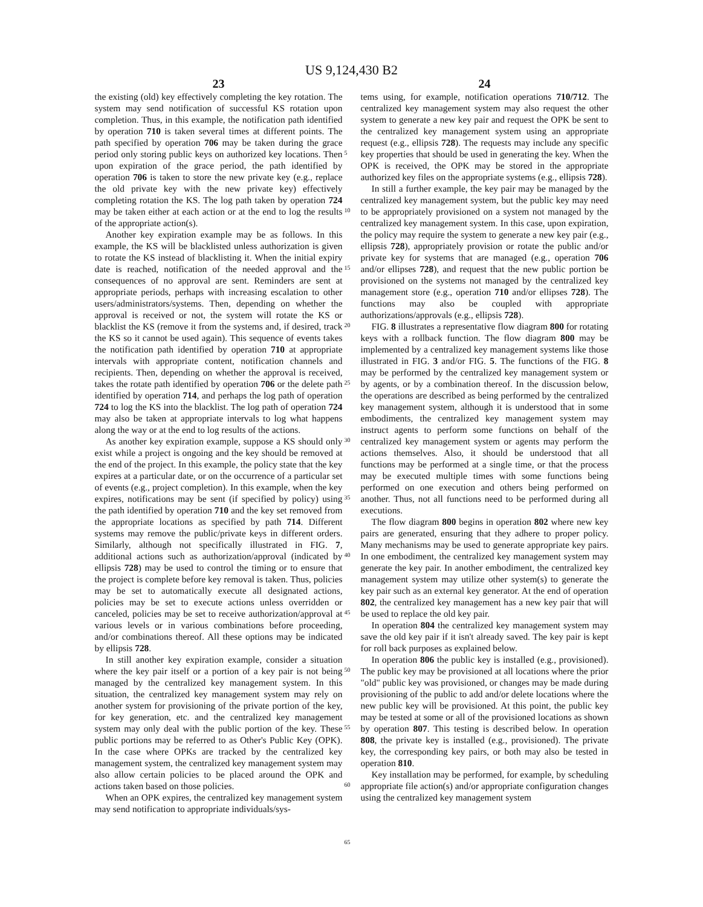US 9,124,430 B2
23
the existing (old) key effectively completing the key rotation. The system may send notification of successful KS rotation upon completion. Thus, in this example, the notification path identified by operation 710 is taken several times at different points. The path specified by operation 706 may be taken during the grace period only storing public keys on authorized key locations. Then upon expiration of the grace period, the path identified by operation 706 is taken to store the new private key (e.g., replace the old private key with the new private key) effectively completing rotation the KS. The log path taken by operation 724 may be taken either at each action or at the end to log the results of the appropriate action(s).
Another key expiration example may be as follows. In this example, the KS will be blacklisted unless authorization is given to rotate the KS instead of blacklisting it. When the initial expiry date is reached, notification of the needed approval and the consequences of no approval are sent. Reminders are sent at appropriate periods, perhaps with increasing escalation to other users/administrators/systems. Then, depending on whether the approval is received or not, the system will rotate the KS or blacklist the KS (remove it from the systems and, if desired, track the KS so it cannot be used again). This sequence of events takes the notification path identified by operation 710 at appropriate intervals with appropriate content, notification channels and recipients. Then, depending on whether the approval is received, takes the rotate path identified by operation 706 or the delete path identified by operation 714, and perhaps the log path of operation 724 to log the KS into the blacklist. The log path of operation 724 may also be taken at appropriate intervals to log what happens along the way or at the end to log results of the actions.
As another key expiration example, suppose a KS should only exist while a project is ongoing and the key should be removed at the end of the project. In this example, the policy state that the key expires at a particular date, or on the occurrence of a particular set of events (e.g., project completion). In this example, when the key expires, notifications may be sent (if specified by policy) using the path identified by operation 710 and the key set removed from the appropriate locations as specified by path 714. Different systems may remove the public/private keys in different orders. Similarly, although not specifically illustrated in FIG. 7, additional actions such as authorization/approval (indicated by ellipsis 728) may be used to control the timing or to ensure that the project is complete before key removal is taken. Thus, policies may be set to automatically execute all designated actions, policies may be set to execute actions unless overridden or canceled, policies may be set to receive authorization/approval at various levels or in various combinations before proceeding, and/or combinations thereof. All these options may be indicated by ellipsis 728.
In still another key expiration example, consider a situation where the key pair itself or a portion of a key pair is not being managed by the centralized key management system. In this situation, the centralized key management system may rely on another system for provisioning of the private portion of the key, for key generation, etc. and the centralized key management system may only deal with the public portion of the key. These public portions may be referred to as Other's Public Key (OPK). In the case where OPKs are tracked by the centralized key management system, the centralized key management system may also allow certain policies to be placed around the OPK and actions taken based on those policies.
When an OPK expires, the centralized key management system may send notification to appropriate individuals/sys-
5
10
15
20
25
30
35
40
45
50
55
60
65
24
tems using, for example, notification operations 710/712. The centralized key management system may also request the other system to generate a new key pair and request the OPK be sent to the centralized key management system using an appropriate request (e.g., ellipsis 728). The requests may include any specific key properties that should be used in generating the key. When the OPK is received, the OPK may be stored in the appropriate authorized key files on the appropriate systems (e.g., ellipsis 728).
In still a further example, the key pair may be managed by the centralized key management system, but the public key may need to be appropriately provisioned on a system not managed by the centralized key management system. In this case, upon expiration, the policy may require the system to generate a new key pair (e.g., ellipsis 728), appropriately provision or rotate the public and/or private key for systems that are managed (e.g., operation 706 and/or ellipses 728), and request that the new public portion be provisioned on the systems not managed by the centralized key management store (e.g., operation 710 and/or ellipses 728). The functions may also be coupled with appropriate authorizations/approvals (e.g., ellipsis 728).
FIG. 8 illustrates a representative flow diagram 800 for rotating keys with a rollback function. The flow diagram 800 may be implemented by a centralized key management systems like those illustrated in FIG. 3 and/or FIG. 5. The functions of the FIG. 8 may be performed by the centralized key management system or by agents, or by a combination thereof. In the discussion below, the operations are described as being performed by the centralized key management system, although it is understood that in some embodiments, the centralized key management system may instruct agents to perform some functions on behalf of the centralized key management system or agents may perform the actions themselves. Also, it should be understood that all functions may be performed at a single time, or that the process may be executed multiple times with some functions being performed on one execution and others being performed on another. Thus, not all functions need to be performed during all executions.
The flow diagram 800 begins in operation 802 where new key pairs are generated, ensuring that they adhere to proper policy. Many mechanisms may be used to generate appropriate key pairs. In one embodiment, the centralized key management system may generate the key pair. In another embodiment, the centralized key management system may utilize other system(s) to generate the key pair such as an external key generator. At the end of operation 802, the centralized key management has a new key pair that will be used to replace the old key pair.
In operation 804 the centralized key management system may save the old key pair if it isn't already saved. The key pair is kept for roll back purposes as explained below.
In operation 806 the public key is installed (e.g., provisioned). The public key may be provisioned at all locations where the prior "old" public key was provisioned, or changes may be made during provisioning of the public to add and/or delete locations where the new public key will be provisioned. At this point, the public key may be tested at some or all of the provisioned locations as shown by operation 807. This testing is described below. In operation 808, the private key is installed (e.g., provisioned). The private key, the corresponding key pairs, or both may also be tested in operation 810.
Key installation may be performed, for example, by scheduling appropriate file action(s) and/or appropriate configuration changes using the centralized key management system